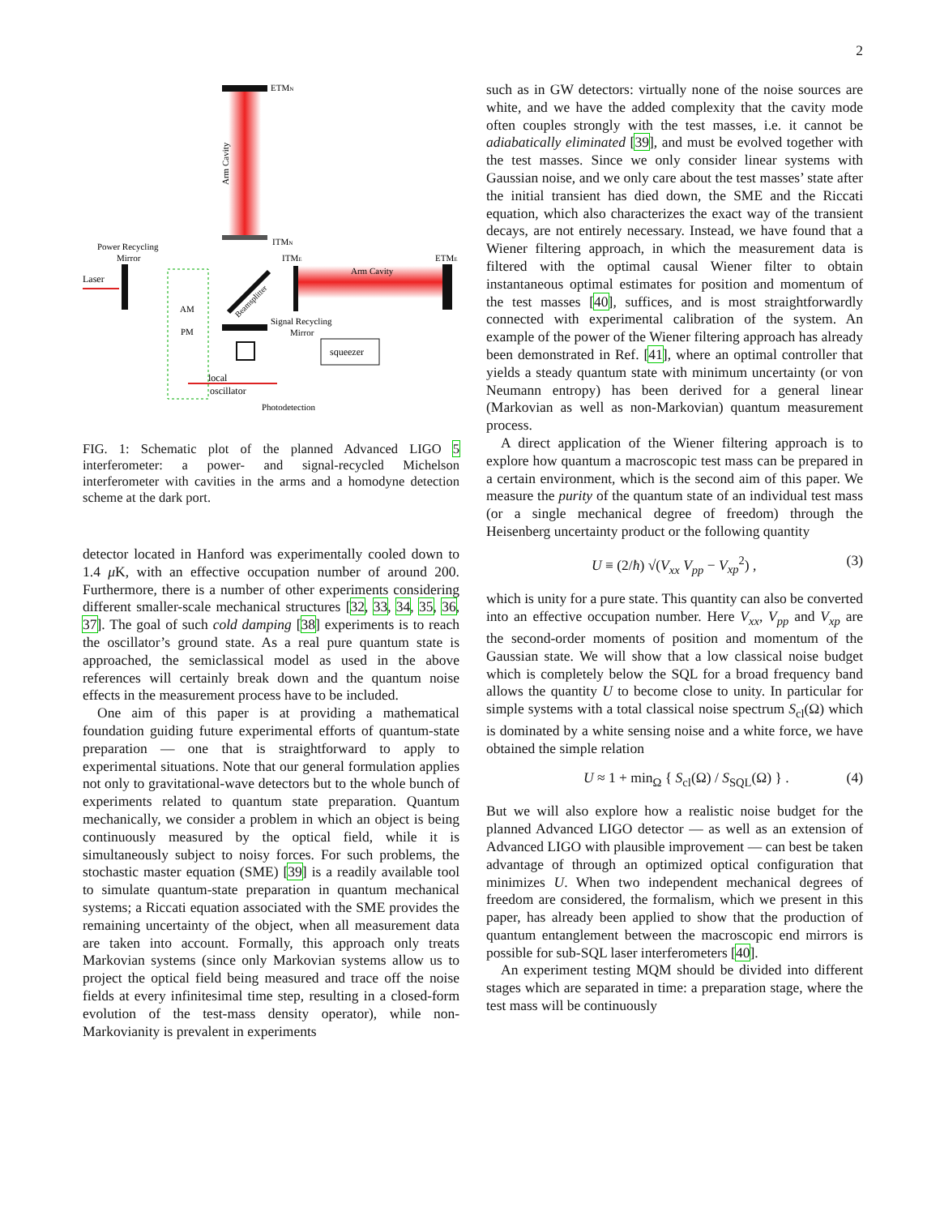2
ETMN
Arm Cavity
ITMN
Power Recycling
Mirror
Laser
ITME
Arm Cavity
ETME
Beamsplitter
AM
PM
Signal Recycling
Mirror
squeezer
local
oscillator
Photodetection
FIG. 1: Schematic plot of the planned Advanced LIGO 5 interferometer: a power- and signal-recycled Michelson interferometer with cavities in the arms and a homodyne detection scheme at the dark port.
detector located in Hanford was experimentally cooled down to 1.4 μ K, with an effective occupation number of around 200. Furthermore, there is a number of other experiments considering different smaller-scale mechanical structures [32, 33, 34, 35, 36, 37]. The goal of such cold damping [38] experiments is to reach the oscillator’s ground state. As a real pure quantum state is approached, the semiclassical model as used in the above references will certainly break down and the quantum noise effects in the measurement process have to be included.
One aim of this paper is at providing a mathematical foundation guiding future experimental efforts of quantum-state preparation — one that is straightforward to apply to experimental situations. Note that our general formulation applies not only to gravitational-wave detectors but to the whole bunch of experiments related to quantum state preparation. Quantum mechanically, we consider a problem in which an object is being continuously measured by the optical field, while it is simultaneously subject to noisy forces. For such problems, the stochastic master equation (SME) [39] is a readily available tool to simulate quantum-state preparation in quantum mechanical systems; a Riccati equation associated with the SME provides the remaining uncertainty of the object, when all measurement data are taken into account. Formally, this approach only treats Markovian systems (since only Markovian systems allow us to project the optical field being measured and trace off the noise fields at every infinitesimal time step, resulting in a closed-form evolution of the test-mass density operator), while non-Markovianity is prevalent in experiments
such as in GW detectors: virtually none of the noise sources are white, and we have the added complexity that the cavity mode often couples strongly with the test masses, i.e. it cannot be adiabatically eliminated [39], and must be evolved together with the test masses. Since we only consider linear systems with Gaussian noise, and we only care about the test masses’ state after the initial transient has died down, the SME and the Riccati equation, which also characterizes the exact way of the transient decays, are not entirely necessary. Instead, we have found that a Wiener filtering approach, in which the measurement data is filtered with the optimal causal Wiener filter to obtain instantaneous optimal estimates for position and momentum of the test masses [40], suffices, and is most straightforwardly connected with experimental calibration of the system. An example of the power of the Wiener filtering approach has already been demonstrated in Ref. [41], where an optimal controller that yields a steady quantum state with minimum uncertainty (or von Neumann entropy) has been derived for a general linear (Markovian as well as non-Markovian) quantum measurement process.
A direct application of the Wiener filtering approach is to explore how quantum a macroscopic test mass can be prepared in a certain environment, which is the second aim of this paper. We measure the purity of the quantum state of an individual test mass (or a single mechanical degree of freedom) through the Heisenberg uncertainty product or the following quantity
U ≡ (2/ħ) √(V<sub>xx</sub> V<sub>pp</sub> − V<sub>xp</sub><sup>2</sup>) , (3)
which is unity for a pure state. This quantity can also be converted into an effective occupation number. Here V<sub>xx</sub>, V<sub>pp</sub> and V<sub>xp</sub> are the second-order moments of position and momentum of the Gaussian state. We will show that a low classical noise budget which is completely below the SQL for a broad frequency band allows the quantity U to become close to unity. In particular for simple systems with a total classical noise spectrum S<sub>cl</sub>(Ω) which is dominated by a white sensing noise and a white force, we have obtained the simple relation
U ≈ 1 + min<sub>Ω</sub> { S<sub>cl</sub>(Ω) / S<sub>SQL</sub>(Ω) } . (4)
But we will also explore how a realistic noise budget for the planned Advanced LIGO detector — as well as an extension of Advanced LIGO with plausible improvement — can best be taken advantage of through an optimized optical configuration that minimizes U. When two independent mechanical degrees of freedom are considered, the formalism, which we present in this paper, has already been applied to show that the production of quantum entanglement between the macroscopic end mirrors is possible for sub-SQL laser interferometers [40].
An experiment testing MQM should be divided into different stages which are separated in time: a preparation stage, where the test mass will be continuously